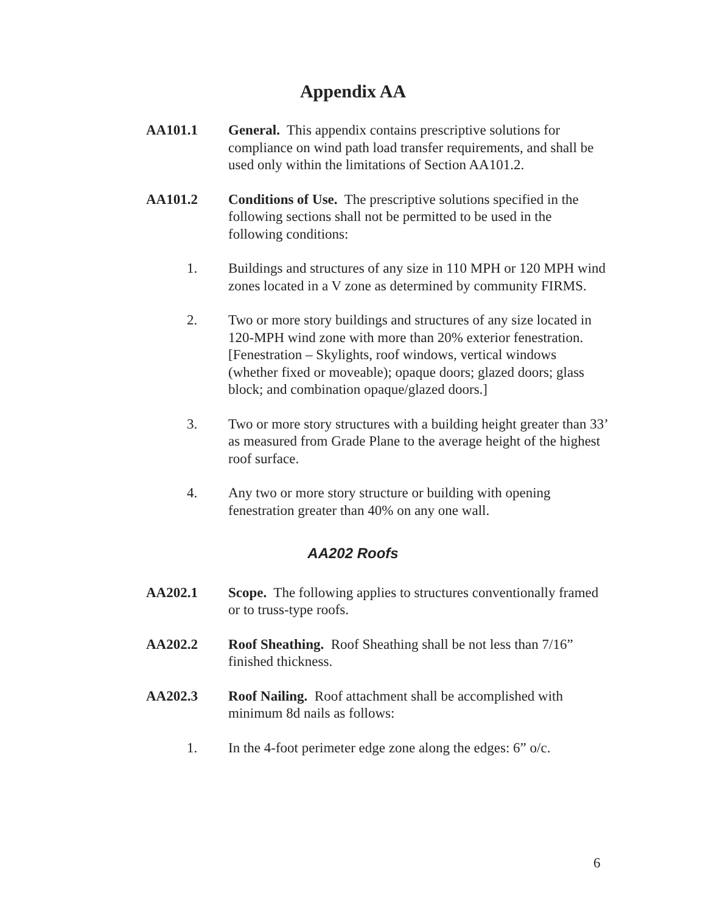Appendix AA
AA101.1 General. This appendix contains prescriptive solutions for compliance on wind path load transfer requirements, and shall be used only within the limitations of Section AA101.2.
AA101.2 Conditions of Use. The prescriptive solutions specified in the following sections shall not be permitted to be used in the following conditions:
1. Buildings and structures of any size in 110 MPH or 120 MPH wind zones located in a V zone as determined by community FIRMS.
2. Two or more story buildings and structures of any size located in 120-MPH wind zone with more than 20% exterior fenestration. [Fenestration – Skylights, roof windows, vertical windows (whether fixed or moveable); opaque doors; glazed doors; glass block; and combination opaque/glazed doors.]
3. Two or more story structures with a building height greater than 33’ as measured from Grade Plane to the average height of the highest roof surface.
4. Any two or more story structure or building with opening fenestration greater than 40% on any one wall.
AA202 Roofs
AA202.1 Scope. The following applies to structures conventionally framed or to truss-type roofs.
AA202.2 Roof Sheathing. Roof Sheathing shall be not less than 7/16” finished thickness.
AA202.3 Roof Nailing. Roof attachment shall be accomplished with minimum 8d nails as follows:
1. In the 4-foot perimeter edge zone along the edges: 6” o/c.
6